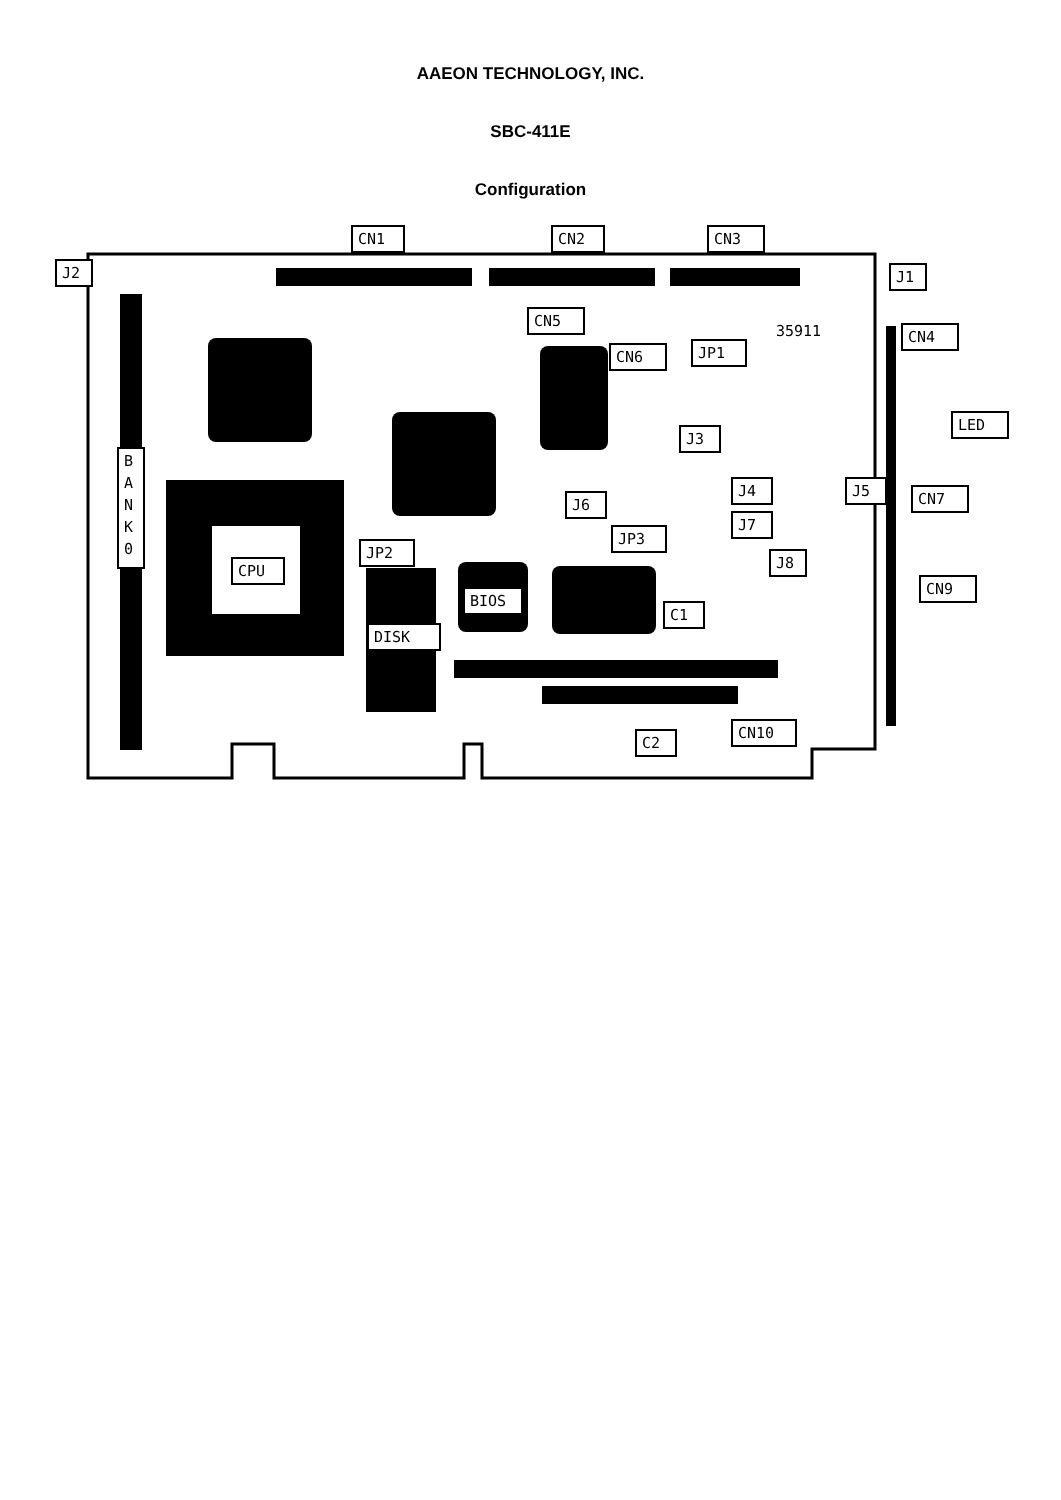AAEON TECHNOLOGY, INC.
SBC-411E
Configuration
CN1
CN2
CN3
J2
J1
CN5
CN6
JP1
CN4
LED
J3
J4
J5
CN7
J6
J7
JP3
JP2
J8
CPU
CN9
BIOS
C1
DISK
CN10
C2
B
A
N
K
0
35911